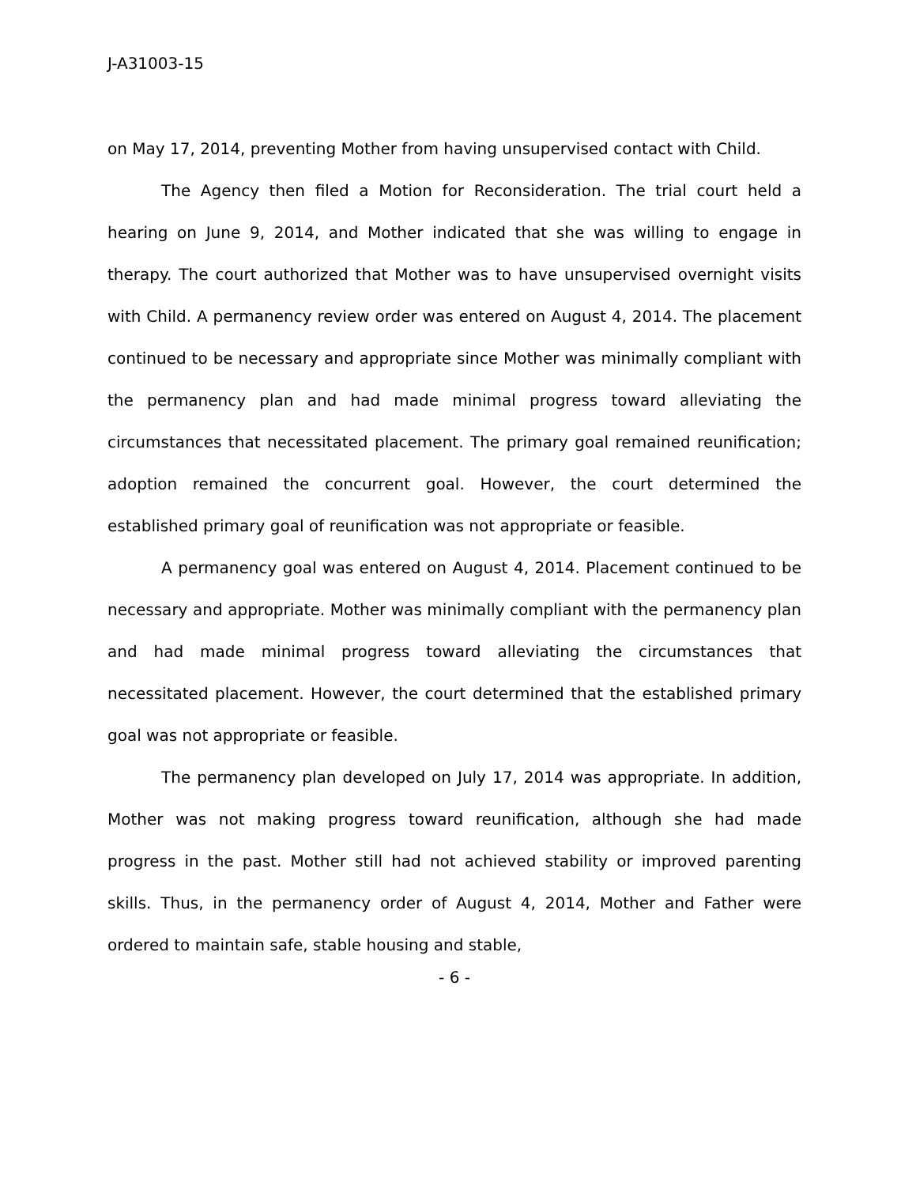J-A31003-15
on May 17, 2014, preventing Mother from having unsupervised contact with Child.
The Agency then filed a Motion for Reconsideration. The trial court held a hearing on June 9, 2014, and Mother indicated that she was willing to engage in therapy. The court authorized that Mother was to have unsupervised overnight visits with Child. A permanency review order was entered on August 4, 2014. The placement continued to be necessary and appropriate since Mother was minimally compliant with the permanency plan and had made minimal progress toward alleviating the circumstances that necessitated placement. The primary goal remained reunification; adoption remained the concurrent goal. However, the court determined the established primary goal of reunification was not appropriate or feasible.
A permanency goal was entered on August 4, 2014. Placement continued to be necessary and appropriate. Mother was minimally compliant with the permanency plan and had made minimal progress toward alleviating the circumstances that necessitated placement. However, the court determined that the established primary goal was not appropriate or feasible.
The permanency plan developed on July 17, 2014 was appropriate. In addition, Mother was not making progress toward reunification, although she had made progress in the past. Mother still had not achieved stability or improved parenting skills. Thus, in the permanency order of August 4, 2014, Mother and Father were ordered to maintain safe, stable housing and stable,
- 6 -